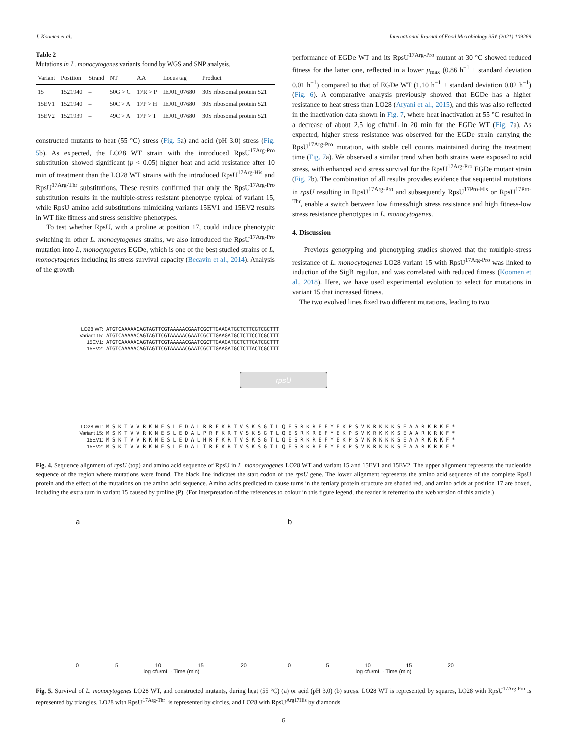J. Koomen et al. International Journal of Food Microbiology 351 (2021) 109269
Table 2
Mutations in L. monocytogenes variants found by WGS and SNP analysis.
| Variant | Position | Strand | NT | AA | Locus tag | Product |
| --- | --- | --- | --- | --- | --- | --- |
| 15 | 1521940 | – | 50G > C | 17R > P | IEJ01_07680 | 30S ribosomal protein S21 |
| 15EV1 | 1521940 | – | 50C > A | 17P > H | IEJ01_07680 | 30S ribosomal protein S21 |
| 15EV2 | 1521939 | – | 49C > A | 17P > T | IEJ01_07680 | 30S ribosomal protein S21 |
constructed mutants to heat (55 °C) stress (Fig. 5a) and acid (pH 3.0) stress (Fig. 5b). As expected, the LO28 WT strain with the introduced RpsU<sup>17Arg-Pro</sup> substitution showed significant (p < 0.05) higher heat and acid resistance after 10 min of treatment than the LO28 WT strains with the introduced RpsU<sup>17Arg-His</sup> and RpsU<sup>17Arg-Thr</sup> substitutions. These results confirmed that only the RpsU<sup>17Arg-Pro</sup> substitution results in the multiple-stress resistant phenotype typical of variant 15, while RpsU amino acid substitutions mimicking variants 15EV1 and 15EV2 results in WT like fitness and stress sensitive phenotypes.
To test whether RpsU, with a proline at position 17, could induce phenotypic switching in other L. monocytogenes strains, we also introduced the RpsU<sup>17Arg-Pro</sup> mutation into L. monocytogenes EGDe, which is one of the best studied strains of L. monocytogenes including its stress survival capacity (Becavin et al., 2014). Analysis of the growth
performance of EGDe WT and its RpsU<sup>17Arg-Pro</sup> mutant at 30 °C showed reduced fitness for the latter one, reflected in a lower μ<sub>max</sub> (0.86 h<sup>−1</sup> ± standard deviation 0.01 h<sup>−1</sup>) compared to that of EGDe WT (1.10 h<sup>−1</sup> ± standard deviation 0.02 h<sup>−1</sup>) (Fig. 6). A comparative analysis previously showed that EGDe has a higher resistance to heat stress than LO28 (Aryani et al., 2015), and this was also reflected in the inactivation data shown in Fig. 7, where heat inactivation at 55 °C resulted in a decrease of about 2.5 log cfu/mL in 20 min for the EGDe WT (Fig. 7a). As expected, higher stress resistance was observed for the EGDe strain carrying the RpsU<sup>17Arg-Pro</sup> mutation, with stable cell counts maintained during the treatment time (Fig. 7a). We observed a similar trend when both strains were exposed to acid stress, with enhanced acid stress survival for the RpsU<sup>17Arg-Pro</sup> EGDe mutant strain (Fig. 7b). The combination of all results provides evidence that sequential mutations in rpsU resulting in RpsU<sup>17Arg-Pro</sup> and subsequently RpsU<sup>17Pro-His</sup> or RpsU<sup>17Pro-Thr</sup>, enable a switch between low fitness/high stress resistance and high fitness-low stress resistance phenotypes in L. monocytogenes.
4. Discussion
Previous genotyping and phenotyping studies showed that the multiple-stress resistance of L. monocytogenes LO28 variant 15 with RpsU<sup>17Arg-Pro</sup> was linked to induction of the SigB regulon, and was correlated with reduced fitness (Koomen et al., 2018). Here, we have used experimental evolution to select for mutations in variant 15 that increased fitness.
The two evolved lines fixed two different mutations, leading to two
LO28 WT: ATGTCAAAAACAGTAGTTCGTAAAAACGAATCGCTTGAAGATGCTCTTCGTCGCTTT
Variant 15: ATGTCAAAAACAGTAGTTCGTAAAAACGAATCGCTTGAAGATGCTCTTCCTCGCTTT
15EV1: ATGTCAAAAACAGTAGTTCGTAAAAACGAATCGCTTGAAGATGCTCTTCATCGCTTT
15EV2: ATGTCAAAAACAGTAGTTCGTAAAAACGAATCGCTTGAAGATGCTCTTACTCGCTTT
rpsU
LO28 WT: M S K T V V R K N E S L E D A L R R F K R T V S K S G T L Q E S R K R E F Y E K P S V K R K K K S E A A R K R K F *
Variant 15: M S K T V V R K N E S L E D A L P R F K R T V S K S G T L Q E S R K R E F Y E K P S V K R K K K S E A A R K R K F *
15EV1: M S K T V V R K N E S L E D A L H R F K R T V S K S G T L Q E S R K R E F Y E K P S V K R K K K S E A A R K R K F *
15EV2: M S K T V V R K N E S L E D A L T R F K R T V S K S G T L Q E S R K R E F Y E K P S V K R K K K S E A A R K R K F *
Fig. 4. Sequence alignment of rpsU (top) and amino acid sequence of RpsU in L. monocytogenes LO28 WT and variant 15 and 15EV1 and 15EV2. The upper alignment represents the nucleotide sequence of the region where mutations were found. The black line indicates the start codon of the rpsU gene. The lower alignment represents the amino acid sequence of the complete RpsU protein and the effect of the mutations on the amino acid sequence. Amino acids predicted to cause turns in the tertiary protein structure are shaded red, and amino acids at position 17 are boxed, including the extra turn in variant 15 caused by proline (P). (For interpretation of the references to colour in this figure legend, the reader is referred to the web version of this article.)
a
0 5 10 15 20
log cfu/mL · Time (min)
b
0 5 10 15 20
log cfu/mL · Time (min)
Fig. 5. Survival of L. monocytogenes LO28 WT, and constructed mutants, during heat (55 °C) (a) or acid (pH 3.0) (b) stress. LO28 WT is represented by squares, LO28 with RpsU<sup>17Arg-Pro</sup> is represented by triangles, LO28 with RpsU<sup>17Arg-Thr</sup>, is represented by circles, and LO28 with RpsU<sup>Arg17His</sup> by diamonds.
6